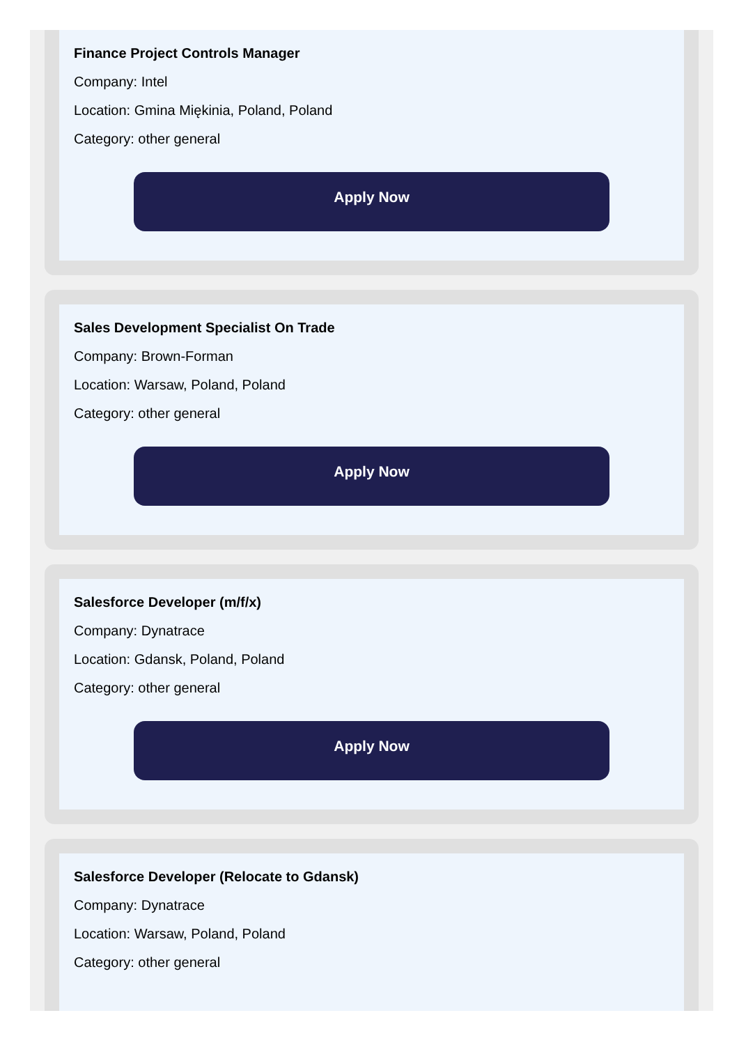Finance Project Controls Manager
Company: Intel
Location: Gmina Miękinia, Poland, Poland
Category: other general
Apply Now
Sales Development Specialist On Trade
Company: Brown-Forman
Location: Warsaw, Poland, Poland
Category: other general
Apply Now
Salesforce Developer (m/f/x)
Company: Dynatrace
Location: Gdansk, Poland, Poland
Category: other general
Apply Now
Salesforce Developer (Relocate to Gdansk)
Company: Dynatrace
Location: Warsaw, Poland, Poland
Category: other general